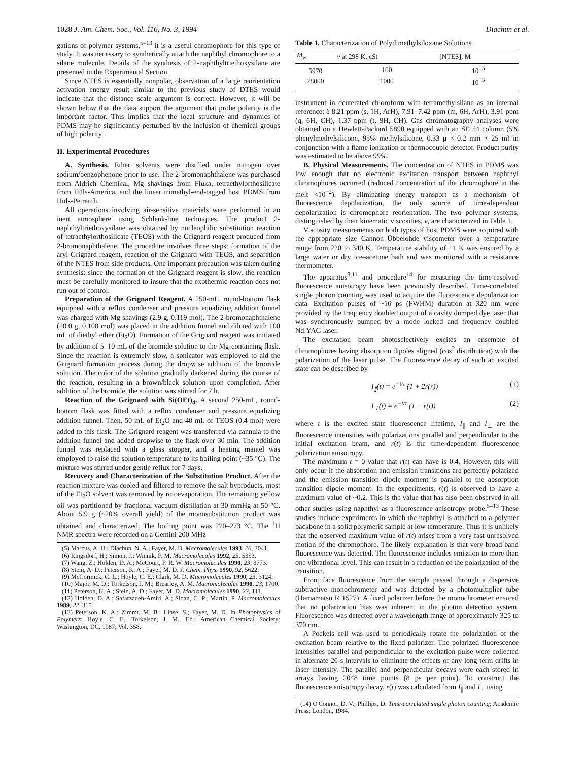1028 J. Am. Chem. Soc., Vol. 116, No. 3, 1994 Diachun et al.
gations of polymer systems,<sup>5–13</sup> it is a useful chromophore for this type of study. It was necessary to synthetically attach the naphthyl chromophore to a silane molecule. Details of the synthesis of 2-naphthyltriethoxysilane are presented in the Experimental Section.
Since NTES is essentially nonpolar, observation of a large reorientation activation energy result similar to the previous study of DTES would indicate that the distance scale argument is correct. However, it will be shown below that the data support the argument that probe polarity is the important factor. This implies that the local structure and dynamics of PDMS may be significantly perturbed by the inclusion of chemical groups of high polarity.
II. Experimental Procedures
A. Synthesis. Ether solvents were distilled under nitrogen over sodium/benzophenone prior to use. The 2-bromonaphthalene was purchased from Aldrich Chemical, Mg shavings from Fluka, tetraethylorthosilicate from Hüls-America, and the linear trimethyl-end-tagged host PDMS from Hüls-Petrarch.
All operations involving air-sensitive materials were performed in an inert atmosphere using Schlenk-line techniques. The product 2-naphthyltriethoxysilane was obtained by nucleophilic substitution reaction of tetraethylorthosilicate (TEOS) with the Grignard reagent produced from 2-bromonaphthalene. The procedure involves three steps: formation of the aryl Grignard reagent, reaction of the Grignard with TEOS, and separation of the NTES from side products. One important precaution was taken during synthesis: since the formation of the Grignard reagent is slow, the reaction must be carefully monitored to insure that the exothermic reaction does not run out of control.
Preparation of the Grignard Reagent. A 250-mL, round-bottom flask equipped with a reflux condenser and pressure equalizing addition funnel was charged with Mg shavings (2.9 g, 0.119 mol). The 2-bromonaphthalene (10.0 g, 0.108 mol) was placed in the addition funnel and diluted with 100 mL of diethyl ether (Et<sub>2</sub>O). Formation of the Grignard reagent was initiated by addition of 5–10 mL of the bromide solution to the Mg-containing flask. Since the reaction is extremely slow, a sonicator was employed to aid the Grignard formation process during the dropwise addition of the bromide solution. The color of the solution gradually darkened during the course of the reaction, resulting in a brown/black solution upon completion. After addition of the bromide, the solution was stirred for 7 h.
Reaction of the Grignard with Si(OEt)<sub>4</sub>. A second 250-mL, round-bottom flask was fitted with a reflux condenser and pressure equalizing addition funnel. Then, 50 mL of Et<sub>2</sub>O and 40 mL of TEOS (0.4 mol) were added to this flask. The Grignard reagent was transferred via cannula to the addition funnel and added dropwise to the flask over 30 min. The addition funnel was replaced with a glass stopper, and a heating mantel was employed to raise the solution temperature to its boiling point (~35 °C). The mixture was stirred under gentle reflux for 7 days.
Recovery and Characterization of the Substitution Product. After the reaction mixture was cooled and filtered to remove the salt byproducts, most of the Et<sub>2</sub>O solvent was removed by rotoevaporation. The remaining yellow oil was partitioned by fractional vacuum distillation at 30 mmHg at 50 °C. About 5.9 g (~20% overall yield) of the monosubstitution product was obtained and characterized. The boiling point was 270–273 °C. The <sup>1</sup>H NMR spectra were recorded on a Gemini 200 MHz
(5) Marcus, A. H.; Diachun, N. A.; Fayer, M. D. Macromolecules 1993, 26, 3041.
(6) Ringsdorf, H.; Simon, J.; Winnik, F. M. Macromolecules 1992, 25, 5353.
(7) Wang, Z.; Holden, D. A.; McCourt, F. R. W. Macromolecules 1990, 23, 3773.
(8) Stein, A. D.; Peterson, K. A.; Fayer, M. D. J. Chem. Phys. 1990, 92, 5622.
(9) McCormick, C. L.; Hoyle, C. E.; Clark, M. D. Macromolecules 1990, 23, 3124.
(10) Major, M. D.; Torkelson, J. M.; Brearley, A. M. Macromolecules 1990, 23, 1700.
(11) Peterson, K. A.; Stein, A. D.; Fayer, M. D. Macromolecules 1990, 23, 111.
(12) Holden, D. A.; Safarzadeh-Amiri, A.; Sloan, C. P.; Martin, P. Macromolecules 1989, 22, 315.
(13) Peterson, K. A.; Zimmt, M. B.; Linse, S.; Fayer, M. D. In Photophysics of Polymers; Hoyle, C. E., Torkelson, J. M., Ed.; American Chemical Society: Washington, DC, 1987; Vol. 358.
Table 1. Characterization of Polydimethylsiloxane Solutions
| M<sub>w</sub> | ν at 298 K, cSt | [NTES], M |
| --- | --- | --- |
| 5970 | 100 | 10<sup>−3</sup> |
| 28000 | 1000 | 10<sup>−3</sup> |
instrument in deuterated chloroform with tetramethylsilane as an internal reference: δ 8.21 ppm (s, 1H, ArH), 7.91–7.42 ppm (m, 6H, ArH), 3.91 ppm (q, 6H, CH), 1.37 ppm (t, 9H, CH). Gas chromatography analyses were obtained on a Hewlett-Packard 5890 equipped with an SE 54 column (5% phenylmethylsilicone, 95% methylsilicone, 0.33 μ × 0.2 mm × 25 m) in conjunction with a flame ionization or thermocouple detector. Product purity was estimated to be above 99%.
B. Physical Measurements. The concentration of NTES in PDMS was low enough that no electronic excitation transport between naphthyl chromophores occurred (reduced concentration of the chromophore in the melt <10<sup>−2</sup>). By eliminating energy transport as a mechanism of fluorescence depolarization, the only source of time-dependent depolarization is chromophore reorientation. The two polymer systems, distinguished by their kinematic viscosities, ν, are characterized in Table 1.
Viscosity measurements on both types of host PDMS were acquired with the appropriate size Cannon–Übbelohde viscometer over a temperature range from 220 to 340 K. Temperature stability of ±1 K was ensured by a large water or dry ice–acetone bath and was monitored with a resistance thermometer.
The apparatus<sup>8,11</sup> and procedure<sup>14</sup> for measuring the time-resolved fluorescence anisotropy have been previously described. Time-correlated single photon counting was used to acquire the fluorescence depolarization data. Excitation pulses of ~10 ps (FWHM) duration at 320 nm were provided by the frequency doubled output of a cavity dumped dye laser that was synchronously pumped by a mode locked and frequency doubled Nd:YAG laser.
The excitation beam photoselectively excites an ensemble of chromophores having absorption dipoles aligned (cos<sup>2</sup> distribution) with the polarization of the laser pulse. The fluorescence decay of such an excited state can be described by
I<sub>∥</sub>(t) = e<sup>−t/τ</sup> (1 + 2r(r)) (1)
I<sub>⊥</sub>(t) = e<sup>−t/τ</sup> (1 − r(t)) (2)
where τ is the excited state fluorescence lifetime, I<sub>∥</sub> and I<sub>⊥</sub> are the fluorescence intensities with polarizations parallel and perpendicular to the initial excitation beam, and r(t) is the time-dependent fluorescence polarization anisotropy.
The maximum t = 0 value that r(t) can have is 0.4. However, this will only occur if the absorption and emission transitions are perfectly polarized and the emission transition dipole moment is parallel to the absorption transition dipole moment. In the experiments, r(t) is observed to have a maximum value of ~0.2. This is the value that has also been observed in all other studies using naphthyl as a fluorescence anisotropy probe.<sup>5–13</sup> These studies include experiments in which the naphthyl is attached to a polymer backbone in a solid polymeric sample at low temperature. Thus it is unlikely that the observed maximum value of r(t) arises from a very fast unresolved motion of the chromophore. The likely explanation is that very broad band fluorescence was detected. The fluorescence includes emission to more than one vibrational level. This can result in a reduction of the polarization of the transition.
Front face fluorescence from the sample passed through a dispersive subtractive monochrometer and was detected by a photomultiplier tube (Hamamatsu R 1527). A fixed polarizer before the monochrometer ensured that no polarization bias was inherent in the photon detection system. Fluorescence was detected over a wavelength range of approximately 325 to 370 nm.
A Pockels cell was used to periodically rotate the polarization of the excitation beam relative to the fixed polarizer. The polarized fluorescence intensities parallel and perpendicular to the excitation pulse were collected in alternate 20-s intervals to eliminate the effects of any long term drifts in laser intensity. The parallel and perpendicular decays were each stored in arrays having 2048 time points (8 ps per point). To construct the fluorescence anisotropy decay, r(t) was calculated from I<sub>∥</sub> and I<sub>⊥</sub> using
(14) O'Connor, D. V.; Phillips, D. Time-correlated single photon counting; Academic Press: London, 1984.